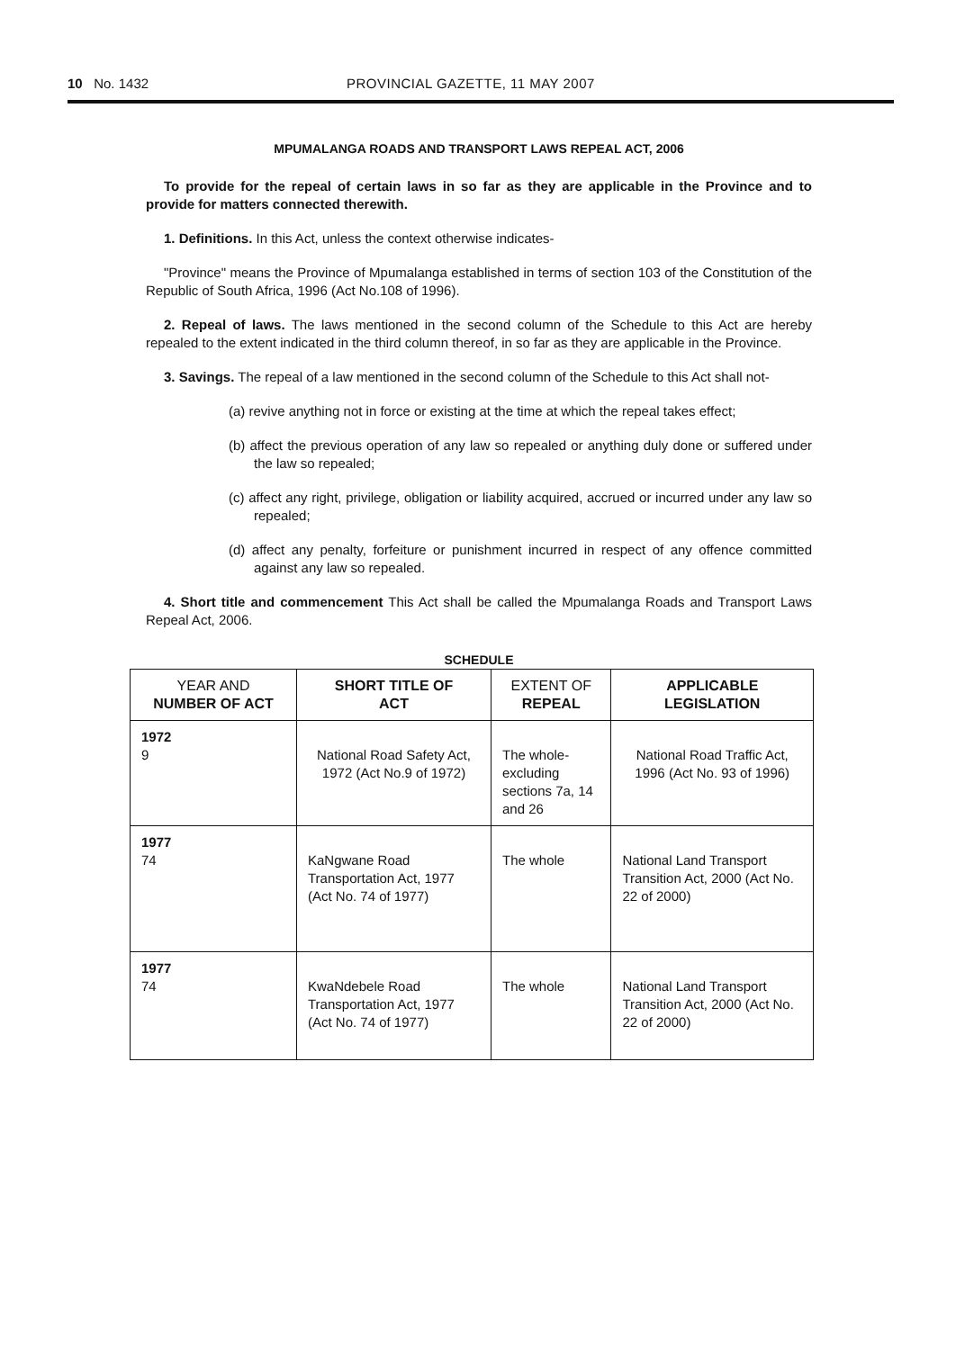10 No. 1432 PROVINCIAL GAZETTE, 11 MAY 2007
MPUMALANGA ROADS AND TRANSPORT LAWS REPEAL ACT, 2006
To provide for the repeal of certain laws in so far as they are applicable in the Province and to provide for matters connected therewith.
1. Definitions. In this Act, unless the context otherwise indicates-
"Province" means the Province of Mpumalanga established in terms of section 103 of the Constitution of the Republic of South Africa, 1996 (Act No.108 of 1996).
2. Repeal of laws. The laws mentioned in the second column of the Schedule to this Act are hereby repealed to the extent indicated in the third column thereof, in so far as they are applicable in the Province.
3. Savings. The repeal of a law mentioned in the second column of the Schedule to this Act shall not-
(a) revive anything not in force or existing at the time at which the repeal takes effect;
(b) affect the previous operation of any law so repealed or anything duly done or suffered under the law so repealed;
(c) affect any right, privilege, obligation or liability acquired, accrued or incurred under any law so repealed;
(d) affect any penalty, forfeiture or punishment incurred in respect of any offence committed against any law so repealed.
4. Short title and commencement This Act shall be called the Mpumalanga Roads and Transport Laws Repeal Act, 2006.
SCHEDULE
| YEAR AND NUMBER OF ACT | SHORT TITLE OF ACT | EXTENT OF REPEAL | APPLICABLE LEGISLATION |
| --- | --- | --- | --- |
| 1972 9 | National Road Safety Act, 1972 (Act No.9 of 1972) | The whole- excluding sections 7a, 14 and 26 | National Road Traffic Act, 1996 (Act No. 93 of 1996) |
| 1977 74 | KaNgwane Road Transportation Act, 1977 (Act No. 74 of 1977) | The whole | National Land Transport Transition Act, 2000 (Act No. 22 of 2000) |
| 1977 74 | KwaNdebele Road Transportation Act, 1977 (Act No. 74 of 1977) | The whole | National Land Transport Transition Act, 2000 (Act No. 22 of 2000) |